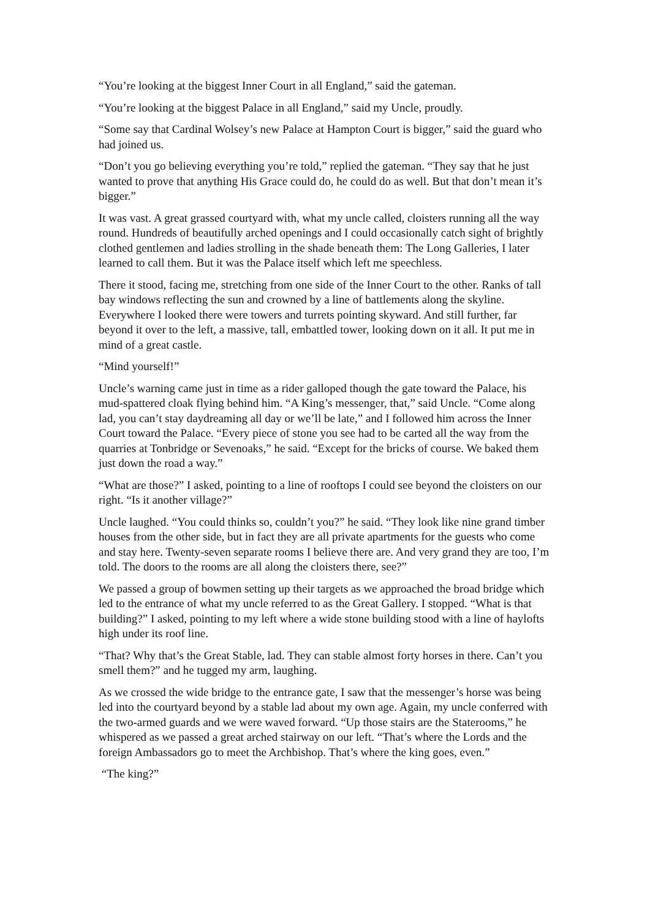“You’re looking at the biggest Inner Court in all England,” said the gateman.
“You’re looking at the biggest Palace in all England,” said my Uncle, proudly.
“Some say that Cardinal Wolsey’s new Palace at Hampton Court is bigger,” said the guard who had joined us.
“Don’t you go believing everything you’re told,” replied the gateman. “They say that he just wanted to prove that anything His Grace could do, he could do as well. But that don’t mean it’s bigger.”
It was vast. A great grassed courtyard with, what my uncle called, cloisters running all the way round. Hundreds of beautifully arched openings and I could occasionally catch sight of brightly clothed gentlemen and ladies strolling in the shade beneath them: The Long Galleries, I later learned to call them. But it was the Palace itself which left me speechless.
There it stood, facing me, stretching from one side of the Inner Court to the other. Ranks of tall bay windows reflecting the sun and crowned by a line of battlements along the skyline. Everywhere I looked there were towers and turrets pointing skyward. And still further, far beyond it over to the left, a massive, tall, embattled tower, looking down on it all. It put me in mind of a great castle.
“Mind yourself!”
Uncle’s warning came just in time as a rider galloped though the gate toward the Palace, his mud-spattered cloak flying behind him. “A King’s messenger, that,” said Uncle. “Come along lad, you can’t stay daydreaming all day or we’ll be late,” and I followed him across the Inner Court toward the Palace. “Every piece of stone you see had to be carted all the way from the quarries at Tonbridge or Sevenoaks,” he said. “Except for the bricks of course. We baked them just down the road a way.”
“What are those?” I asked, pointing to a line of rooftops I could see beyond the cloisters on our right. “Is it another village?”
Uncle laughed. “You could thinks so, couldn’t you?” he said. “They look like nine grand timber houses from the other side, but in fact they are all private apartments for the guests who come and stay here. Twenty-seven separate rooms I believe there are. And very grand they are too, I’m told. The doors to the rooms are all along the cloisters there, see?”
We passed a group of bowmen setting up their targets as we approached the broad bridge which led to the entrance of what my uncle referred to as the Great Gallery. I stopped. “What is that building?” I asked, pointing to my left where a wide stone building stood with a line of haylofts high under its roof line.
“That? Why that’s the Great Stable, lad. They can stable almost forty horses in there. Can’t you smell them?” and he tugged my arm, laughing.
As we crossed the wide bridge to the entrance gate, I saw that the messenger’s horse was being led into the courtyard beyond by a stable lad about my own age. Again, my uncle conferred with the two-armed guards and we were waved forward. “Up those stairs are the Staterooms,” he whispered as we passed a great arched stairway on our left. “That’s where the Lords and the foreign Ambassadors go to meet the Archbishop. That’s where the king goes, even.”
“The king?”